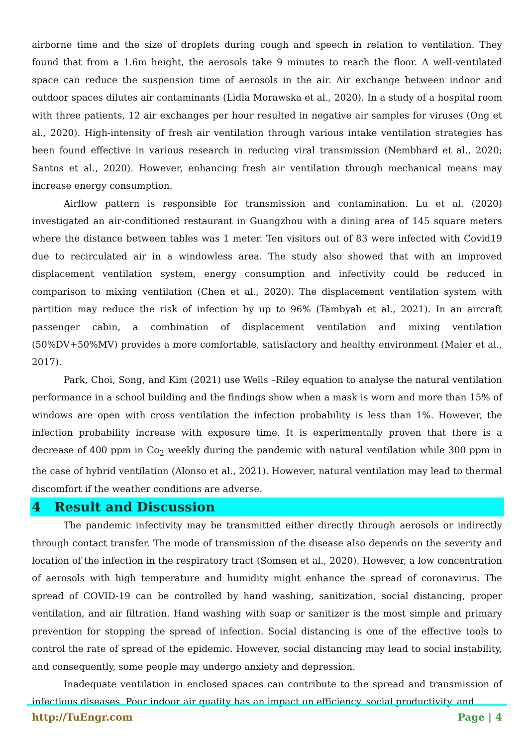airborne time and the size of droplets during cough and speech in relation to ventilation. They found that from a 1.6m height, the aerosols take 9 minutes to reach the floor. A well-ventilated space can reduce the suspension time of aerosols in the air. Air exchange between indoor and outdoor spaces dilutes air contaminants (Lidia Morawska et al., 2020). In a study of a hospital room with three patients, 12 air exchanges per hour resulted in negative air samples for viruses (Ong et al., 2020). High-intensity of fresh air ventilation through various intake ventilation strategies has been found effective in various research in reducing viral transmission (Nembhard et al., 2020; Santos et al., 2020). However, enhancing fresh air ventilation through mechanical means may increase energy consumption.
Airflow pattern is responsible for transmission and contamination. Lu et al. (2020) investigated an air-conditioned restaurant in Guangzhou with a dining area of 145 square meters where the distance between tables was 1 meter. Ten visitors out of 83 were infected with Covid19 due to recirculated air in a windowless area. The study also showed that with an improved displacement ventilation system, energy consumption and infectivity could be reduced in comparison to mixing ventilation (Chen et al., 2020). The displacement ventilation system with partition may reduce the risk of infection by up to 96% (Tambyah et al., 2021). In an aircraft passenger cabin, a combination of displacement ventilation and mixing ventilation (50%DV+50%MV) provides a more comfortable, satisfactory and healthy environment (Maier et al., 2017).
Park, Choi, Song, and Kim (2021) use Wells –Riley equation to analyse the natural ventilation performance in a school building and the findings show when a mask is worn and more than 15% of windows are open with cross ventilation the infection probability is less than 1%. However, the infection probability increase with exposure time. It is experimentally proven that there is a decrease of 400 ppm in Co<sub>2</sub> weekly during the pandemic with natural ventilation while 300 ppm in the case of hybrid ventilation (Alonso et al., 2021). However, natural ventilation may lead to thermal discomfort if the weather conditions are adverse.
4 Result and Discussion
The pandemic infectivity may be transmitted either directly through aerosols or indirectly through contact transfer. The mode of transmission of the disease also depends on the severity and location of the infection in the respiratory tract (Somsen et al., 2020). However, a low concentration of aerosols with high temperature and humidity might enhance the spread of coronavirus. The spread of COVID-19 can be controlled by hand washing, sanitization, social distancing, proper ventilation, and air filtration. Hand washing with soap or sanitizer is the most simple and primary prevention for stopping the spread of infection. Social distancing is one of the effective tools to control the rate of spread of the epidemic. However, social distancing may lead to social instability, and consequently, some people may undergo anxiety and depression.
Inadequate ventilation in enclosed spaces can contribute to the spread and transmission of infectious diseases. Poor indoor air quality has an impact on efficiency, social productivity, and
http://TuEngr.com Page | 4